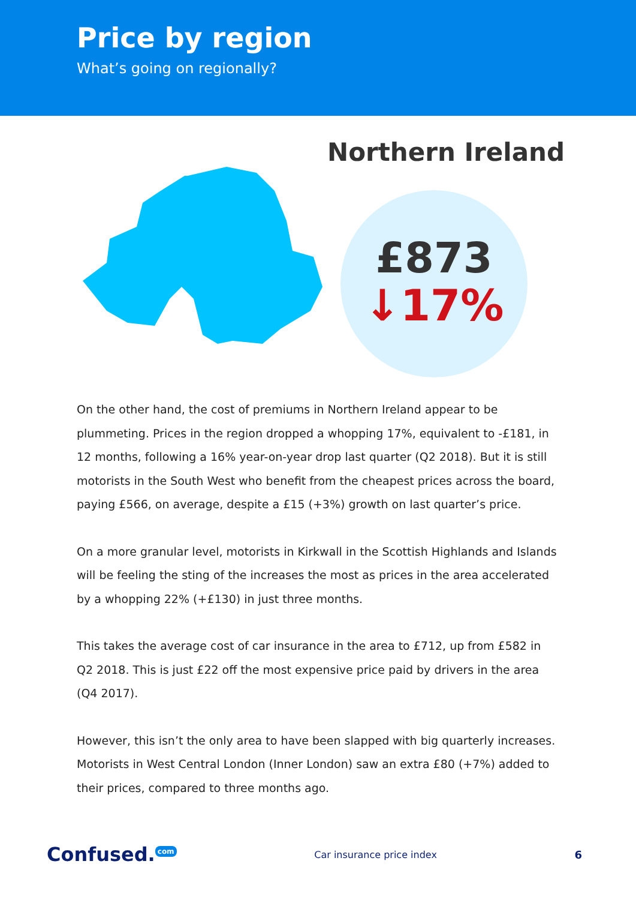Price by region
What’s going on regionally?
Northern Ireland
£873
↓17%
On the other hand, the cost of premiums in Northern Ireland appear to be plummeting. Prices in the region dropped a whopping 17%, equivalent to -£181, in 12 months, following a 16% year-on-year drop last quarter (Q2 2018). But it is still motorists in the South West who benefit from the cheapest prices across the board, paying £566, on average, despite a £15 (+3%) growth on last quarter’s price.
On a more granular level, motorists in Kirkwall in the Scottish Highlands and Islands will be feeling the sting of the increases the most as prices in the area accelerated by a whopping 22% (+£130) in just three months.
This takes the average cost of car insurance in the area to £712, up from £582 in Q2 2018. This is just £22 off the most expensive price paid by drivers in the area (Q4 2017).
However, this isn’t the only area to have been slapped with big quarterly increases. Motorists in West Central London (Inner London) saw an extra £80 (+7%) added to their prices, compared to three months ago.
Confused.<sup>com</sup>
Car insurance price index 6